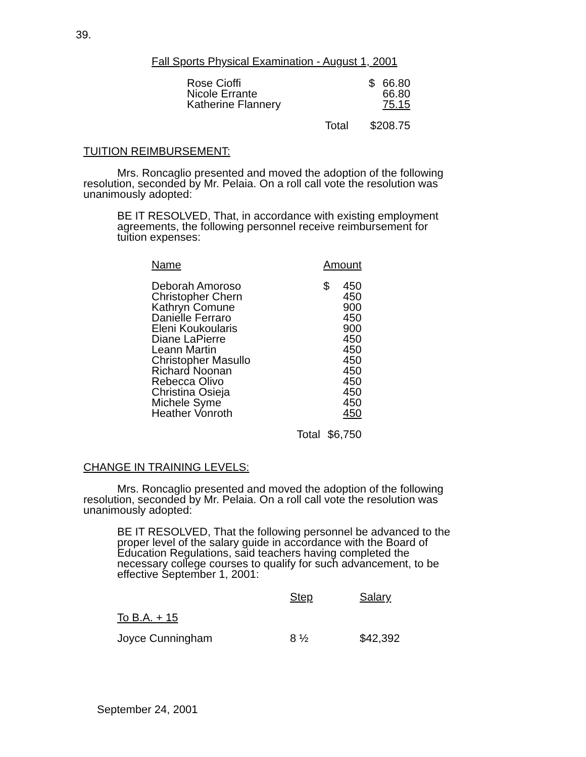39.
Fall Sports Physical Examination - August 1, 2001
| Rose Cioffi | $ | 66.80 |
| Nicole Errante | | 66.80 |
| Katherine Flannery | | 75.15 |
| Total | $208.75 | |
TUITION REIMBURSEMENT:
Mrs. Roncaglio presented and moved the adoption of the following resolution, seconded by Mr. Pelaia. On a roll call vote the resolution was unanimously adopted:
BE IT RESOLVED, That, in accordance with existing employment agreements, the following personnel receive reimbursement for tuition expenses:
| Name | Amount | |
| --- | --- | --- |
| Deborah Amoroso | $ | 450 |
| Christopher Chern | | 450 |
| Kathryn Comune | | 900 |
| Danielle Ferraro | | 450 |
| Eleni Koukoularis | | 900 |
| Diane LaPierre | | 450 |
| Leann Martin | | 450 |
| Christopher Masullo | | 450 |
| Richard Noonan | | 450 |
| Rebecca Olivo | | 450 |
| Christina Osieja | | 450 |
| Michele Syme | | 450 |
| Heather Vonroth | | 450 |
| Total | $6,750 | |
CHANGE IN TRAINING LEVELS:
Mrs. Roncaglio presented and moved the adoption of the following resolution, seconded by Mr. Pelaia. On a roll call vote the resolution was unanimously adopted:
BE IT RESOLVED, That the following personnel be advanced to the proper level of the salary guide in accordance with the Board of Education Regulations, said teachers having completed the necessary college courses to qualify for such advancement, to be effective September 1, 2001:
| | Step | Salary |
| --- | --- | --- |
| To B.A. + 15 | | |
| Joyce Cunningham | 8 ½ | $42,392 |
September 24, 2001